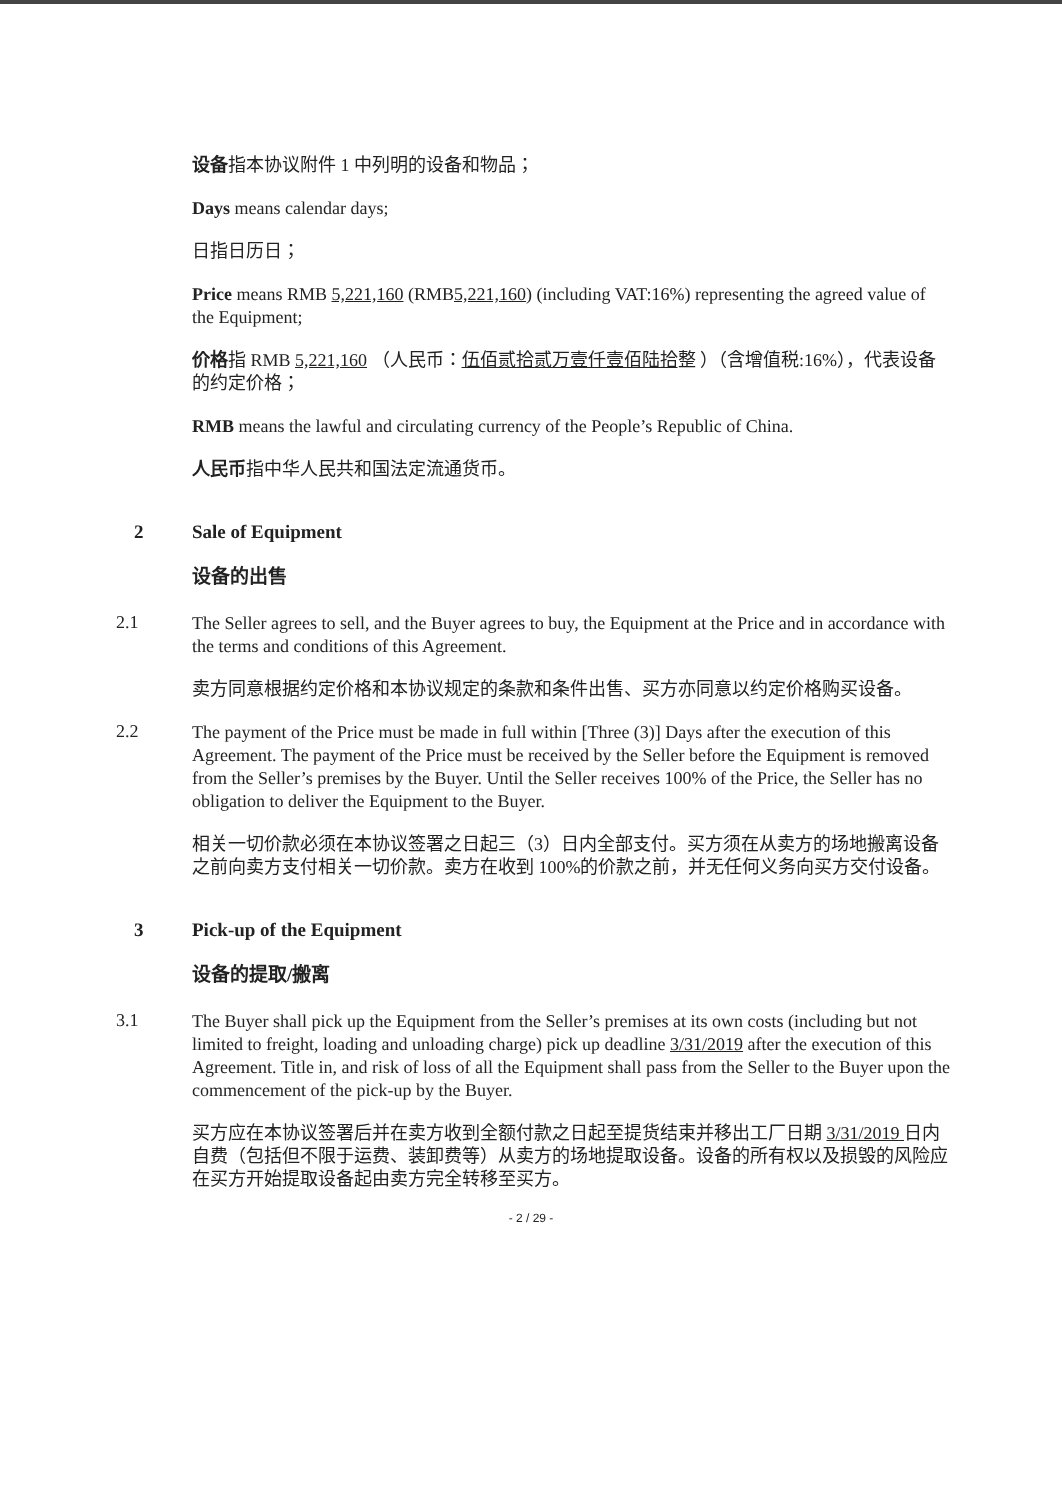设备指本协议附件 1 中列明的设备和物品；
Days means calendar days;
日指日历日；
Price means RMB 5,221,160 (RMB5,221,160) (including VAT:16%) representing the agreed value of the Equipment;
价格指 RMB 5,221,160 （人民币：伍佰贰拾贰万壹仟壹佰陆拾整 ）（含增值税:16%），代表设备的约定价格；
RMB means the lawful and circulating currency of the People’s Republic of China.
人民币指中华人民共和国法定流通货币。
2 Sale of Equipment
设备的出售
2.1
The Seller agrees to sell, and the Buyer agrees to buy, the Equipment at the Price and in accordance with the terms and conditions of this Agreement.
卖方同意根据约定价格和本协议规定的条款和条件出售、买方亦同意以约定价格购买设备。
2.2
The payment of the Price must be made in full within [Three (3)] Days after the execution of this Agreement. The payment of the Price must be received by the Seller before the Equipment is removed from the Seller’s premises by the Buyer. Until the Seller receives 100% of the Price, the Seller has no obligation to deliver the Equipment to the Buyer.
相关一切价款必须在本协议签署之日起三（3）日内全部支付。买方须在从卖方的场地搬离设备之前向卖方支付相关一切价款。卖方在收到 100%的价款之前，并无任何义务向买方交付设备。
3 Pick-up of the Equipment
设备的提取/搬离
3.1
The Buyer shall pick up the Equipment from the Seller’s premises at its own costs (including but not limited to freight, loading and unloading charge) pick up deadline 3/31/2019 after the execution of this Agreement. Title in, and risk of loss of all the Equipment shall pass from the Seller to the Buyer upon the commencement of the pick-up by the Buyer.
买方应在本协议签署后并在卖方收到全额付款之日起至提货结束并移出工厂日期 3/31/2019 日内自费（包括但不限于运费、装卸费等）从卖方的场地提取设备。设备的所有权以及损毁的风险应在买方开始提取设备起由卖方完全转移至买方。
- 2 / 29 -